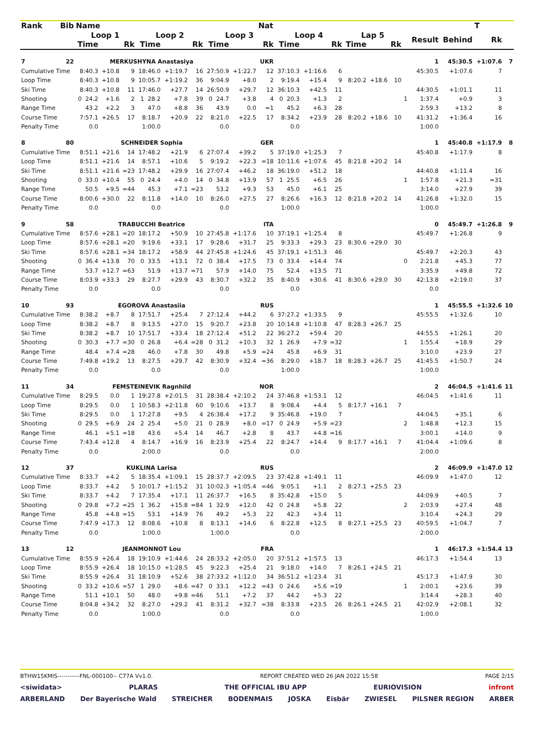| Rank | Bib | Name | | | | | | | | Nat | | | | | | | | | | T | |
| --- | --- | --- | --- | --- | --- | --- | --- | --- | --- | --- | --- | --- | --- | --- | --- | --- | --- | --- | --- | --- | --- |
| | | Loop 1 | | | Loop 2 | | | Loop 3 | | | Loop 4 | | | Lap 5 | | | | Result | Behind | Rk | |
| | | Time | | Rk | Time | | Rk | Time | | Rk | Time | | Rk | Time | | Rk | | | | | |
| 7 | 22 | | MERKUSHYNA Anastasiya | | | | | | | UKR | | | | | | | | 1 | 45:30.5 | +1:07.6 | 7 |
| Cumulative Time | | 8:40.3 | +10.8 | 9 | 18:46.0 | +1:19.7 | 16 | 27:50.9 | +1:22.7 | 12 | 37:10.3 | +1:16.6 | 6 | | | | | 45:30.5 | +1:07.6 | 7 | |
| Loop Time | | 8:40.3 | +10.8 | 9 | 10:05.7 | +1:19.2 | 36 | 9:04.9 | +8.0 | 2 | 9:19.4 | +15.4 | 9 | 8:20.2 | +18.6 | 10 | | | | | |
| Ski Time | | 8:40.3 | +10.8 | 11 | 17:46.0 | +27.7 | 14 | 26:50.9 | +29.7 | 12 | 36:10.3 | +42.5 | 11 | | | | | 44:30.5 | +1:01.1 | 11 | |
| Shooting | | 0 24.2 | +1.6 | 2 | 1 28.2 | +7.8 | 39 | 0 24.7 | +3.8 | 4 | 0 20.3 | +1.3 | 2 | | | | 1 | 1:37.4 | +0.9 | 3 | |
| Range Time | | 43.2 | +2.2 | 3 | 47.0 | +8.8 | 36 | 43.9 | 0.0 | =1 | 45.2 | +6.3 | 28 | | | | | 2:59.3 | +13.2 | 8 | |
| Course Time | | 7:57.1 | +26.5 | 17 | 8:18.7 | +20.9 | 22 | 8:21.0 | +22.5 | 17 | 8:34.2 | +23.9 | 28 | 8:20.2 | +18.6 | 10 | | 41:31.2 | +1:36.4 | 16 | |
| Penalty Time | | 0.0 | | | 1:00.0 | | | 0.0 | | | 0.0 | | | | | | | 1:00.0 | | | |
| 8 | 80 | | SCHNEIDER Sophia | | | | | | | GER | | | | | | | | 1 | 45:40.8 | +1:17.9 | 8 |
| Cumulative Time | | 8:51.1 | +21.6 | 14 | 17:48.2 | +21.9 | 6 | 27:07.4 | +39.2 | 5 | 37:19.0 | +1:25.3 | 7 | | | | | 45:40.8 | +1:17.9 | 8 | |
| Loop Time | | 8:51.1 | +21.6 | 14 | 8:57.1 | +10.6 | 5 | 9:19.2 | +22.3 | =18 | 10:11.6 | +1:07.6 | 45 | 8:21.8 | +20.2 | 14 | | | | | |
| Ski Time | | 8:51.1 | +21.6 | =23 | 17:48.2 | +29.9 | 16 | 27:07.4 | +46.2 | 18 | 36:19.0 | +51.2 | 18 | | | | | 44:40.8 | +1:11.4 | 16 | |
| Shooting | | 0 33.0 | +10.4 | 55 | 0 24.4 | +4.0 | 14 | 0 34.8 | +13.9 | 57 | 1 25.5 | +6.5 | 26 | | | | 1 | 1:57.8 | +21.3 | =31 | |
| Range Time | | 50.5 | +9.5 | =44 | 45.3 | +7.1 | =23 | 53.2 | +9.3 | 53 | 45.0 | +6.1 | 25 | | | | | 3:14.0 | +27.9 | 39 | |
| Course Time | | 8:00.6 | +30.0 | 22 | 8:11.8 | +14.0 | 10 | 8:26.0 | +27.5 | 27 | 8:26.6 | +16.3 | 12 | 8:21.8 | +20.2 | 14 | | 41:26.8 | +1:32.0 | 15 | |
| Penalty Time | | 0.0 | | | 0.0 | | | 0.0 | | | 1:00.0 | | | | | | | 1:00.0 | | | |
| 9 | 58 | | TRABUCCHI Beatrice | | | | | | | ITA | | | | | | | | 0 | 45:49.7 | +1:26.8 | 9 |
| Cumulative Time | | 8:57.6 | +28.1 | =20 | 18:17.2 | +50.9 | 10 | 27:45.8 | +1:17.6 | 10 | 37:19.1 | +1:25.4 | 8 | | | | | 45:49.7 | +1:26.8 | 9 | |
| Loop Time | | 8:57.6 | +28.1 | =20 | 9:19.6 | +33.1 | 17 | 9:28.6 | +31.7 | 25 | 9:33.3 | +29.3 | 23 | 8:30.6 | +29.0 | 30 | | | | | |
| Ski Time | | 8:57.6 | +28.1 | =34 | 18:17.2 | +58.9 | 44 | 27:45.8 | +1:24.6 | 45 | 37:19.1 | +1:51.3 | 46 | | | | | 45:49.7 | +2:20.3 | 43 | |
| Shooting | | 0 36.4 | +13.8 | 70 | 0 33.5 | +13.1 | 72 | 0 38.4 | +17.5 | 73 | 0 33.4 | +14.4 | 74 | | | | 0 | 2:21.8 | +45.3 | 77 | |
| Range Time | | 53.7 | +12.7 | =63 | 51.9 | +13.7 | =71 | 57.9 | +14.0 | 75 | 52.4 | +13.5 | 71 | | | | | 3:35.9 | +49.8 | 72 | |
| Course Time | | 8:03.9 | +33.3 | 29 | 8:27.7 | +29.9 | 43 | 8:30.7 | +32.2 | 35 | 8:40.9 | +30.6 | 41 | 8:30.6 | +29.0 | 30 | | 42:13.8 | +2:19.0 | 37 | |
| Penalty Time | | 0.0 | | | 0.0 | | | 0.0 | | | 0.0 | | | | | | | 0.0 | | | |
| 10 | 93 | | EGOROVA Anastasiia | | | | | | | RUS | | | | | | | | 1 | 45:55.5 | +1:32.6 | 10 |
| Cumulative Time | | 8:38.2 | +8.7 | 8 | 17:51.7 | +25.4 | 7 | 27:12.4 | +44.2 | 6 | 37:27.2 | +1:33.5 | 9 | | | | | 45:55.5 | +1:32.6 | 10 | |
| Loop Time | | 8:38.2 | +8.7 | 8 | 9:13.5 | +27.0 | 15 | 9:20.7 | +23.8 | 20 | 10:14.8 | +1:10.8 | 47 | 8:28.3 | +26.7 | 25 | | | | | |
| Ski Time | | 8:38.2 | +8.7 | 10 | 17:51.7 | +33.4 | 18 | 27:12.4 | +51.2 | 22 | 36:27.2 | +59.4 | 20 | | | | | 44:55.5 | +1:26.1 | 20 | |
| Shooting | | 0 30.3 | +7.7 | =30 | 0 26.8 | +6.4 | =28 | 0 31.2 | +10.3 | 32 | 1 26.9 | +7.9 | =32 | | | | 1 | 1:55.4 | +18.9 | 29 | |
| Range Time | | 48.4 | +7.4 | =28 | 46.0 | +7.8 | 30 | 49.8 | +5.9 | =24 | 45.8 | +6.9 | 31 | | | | | 3:10.0 | +23.9 | 27 | |
| Course Time | | 7:49.8 | +19.2 | 13 | 8:27.5 | +29.7 | 42 | 8:30.9 | +32.4 | =36 | 8:29.0 | +18.7 | 18 | 8:28.3 | +26.7 | 25 | | 41:45.5 | +1:50.7 | 24 | |
| Penalty Time | | 0.0 | | | 0.0 | | | 0.0 | | | 1:00.0 | | | | | | | 1:00.0 | | | |
| 11 | 34 | | FEMSTEINEVIK Ragnhild | | | | | | | NOR | | | | | | | | 2 | 46:04.5 | +1:41.6 | 11 |
| Cumulative Time | | 8:29.5 | 0.0 | 1 | 19:27.8 | +2:01.5 | 31 | 28:38.4 | +2:10.2 | 24 | 37:46.8 | +1:53.1 | 12 | | | | | 46:04.5 | +1:41.6 | 11 | |
| Loop Time | | 8:29.5 | 0.0 | 1 | 10:58.3 | +2:11.8 | 60 | 9:10.6 | +13.7 | 8 | 9:08.4 | +4.4 | 5 | 8:17.7 | +16.1 | 7 | | | | | |
| Ski Time | | 8:29.5 | 0.0 | 1 | 17:27.8 | +9.5 | 4 | 26:38.4 | +17.2 | 9 | 35:46.8 | +19.0 | 7 | | | | | 44:04.5 | +35.1 | 6 | |
| Shooting | | 0 29.5 | +6.9 | 24 | 2 25.4 | +5.0 | 21 | 0 28.9 | +8.0 | =17 | 0 24.9 | +5.9 | =23 | | | | 2 | 1:48.8 | +12.3 | 15 | |
| Range Time | | 46.1 | +5.1 | =18 | 43.6 | +5.4 | 14 | 46.7 | +2.8 | 8 | 43.7 | +4.8 | =16 | | | | | 3:00.1 | +14.0 | 9 | |
| Course Time | | 7:43.4 | +12.8 | 4 | 8:14.7 | +16.9 | 16 | 8:23.9 | +25.4 | 22 | 8:24.7 | +14.4 | 9 | 8:17.7 | +16.1 | 7 | | 41:04.4 | +1:09.6 | 8 | |
| Penalty Time | | 0.0 | | | 2:00.0 | | | 0.0 | | | 0.0 | | | | | | | 2:00.0 | | | |
| 12 | 37 | | KUKLINA Larisa | | | | | | | RUS | | | | | | | | 2 | 46:09.9 | +1:47.0 | 12 |
| Cumulative Time | | 8:33.7 | +4.2 | 5 | 18:35.4 | +1:09.1 | 15 | 28:37.7 | +2:09.5 | 23 | 37:42.8 | +1:49.1 | 11 | | | | | 46:09.9 | +1:47.0 | 12 | |
| Loop Time | | 8:33.7 | +4.2 | 5 | 10:01.7 | +1:15.2 | 31 | 10:02.3 | +1:05.4 | =46 | 9:05.1 | +1.1 | 2 | 8:27.1 | +25.5 | 23 | | | | | |
| Ski Time | | 8:33.7 | +4.2 | 7 | 17:35.4 | +17.1 | 11 | 26:37.7 | +16.5 | 8 | 35:42.8 | +15.0 | 5 | | | | | 44:09.9 | +40.5 | 7 | |
| Shooting | | 0 29.8 | +7.2 | =25 | 1 36.2 | +15.8 | =84 | 1 32.9 | +12.0 | 42 | 0 24.8 | +5.8 | 22 | | | | 2 | 2:03.9 | +27.4 | 48 | |
| Range Time | | 45.8 | +4.8 | =15 | 53.1 | +14.9 | 76 | 49.2 | +5.3 | 22 | 42.3 | +3.4 | 11 | | | | | 3:10.4 | +24.3 | 29 | |
| Course Time | | 7:47.9 | +17.3 | 12 | 8:08.6 | +10.8 | 8 | 8:13.1 | +14.6 | 6 | 8:22.8 | +12.5 | 8 | 8:27.1 | +25.5 | 23 | | 40:59.5 | +1:04.7 | 7 | |
| Penalty Time | | 0.0 | | | 1:00.0 | | | 1:00.0 | | | 0.0 | | | | | | | 2:00.0 | | | |
| 13 | 12 | | JEANMONNOT Lou | | | | | | | FRA | | | | | | | | 1 | 46:17.3 | +1:54.4 | 13 |
| Cumulative Time | | 8:55.9 | +26.4 | 18 | 19:10.9 | +1:44.6 | 24 | 28:33.2 | +2:05.0 | 20 | 37:51.2 | +1:57.5 | 13 | | | | | 46:17.3 | +1:54.4 | 13 | |
| Loop Time | | 8:55.9 | +26.4 | 18 | 10:15.0 | +1:28.5 | 45 | 9:22.3 | +25.4 | 21 | 9:18.0 | +14.0 | 7 | 8:26.1 | +24.5 | 21 | | | | | |
| Ski Time | | 8:55.9 | +26.4 | 31 | 18:10.9 | +52.6 | 38 | 27:33.2 | +1:12.0 | 34 | 36:51.2 | +1:23.4 | 31 | | | | | 45:17.3 | +1:47.9 | 30 | |
| Shooting | | 0 33.2 | +10.6 | =57 | 1 29.0 | +8.6 | =47 | 0 33.1 | +12.2 | =43 | 0 24.6 | +5.6 | =19 | | | | 1 | 2:00.1 | +23.6 | 39 | |
| Range Time | | 51.1 | +10.1 | 50 | 48.0 | +9.8 | =46 | 51.1 | +7.2 | 37 | 44.2 | +5.3 | 22 | | | | | 3:14.4 | +28.3 | 40 | |
| Course Time | | 8:04.8 | +34.2 | 32 | 8:27.0 | +29.2 | 41 | 8:31.2 | +32.7 | =38 | 8:33.8 | +23.5 | 26 | 8:26.1 | +24.5 | 21 | | 42:02.9 | +2:08.1 | 32 | |
| Penalty Time | | 0.0 | | | 1:00.0 | | | 0.0 | | | 0.0 | | | | | | | 1:00.0 | | | |
BTHW15KMIS-----------FNL-000100-- C77A Vv1.0. REPORT CREATED WED 26 JAN 2022 15:58 PAGE 2/15
<siwidata> PLARAS THE OFFICIAL IBU APP EURIOVISION infront
ARBERLAND Der Bayerische Wald STREICHER BODENMAIS JOSKA Eisbär ZWIESEL PILSNER REGION ARBER